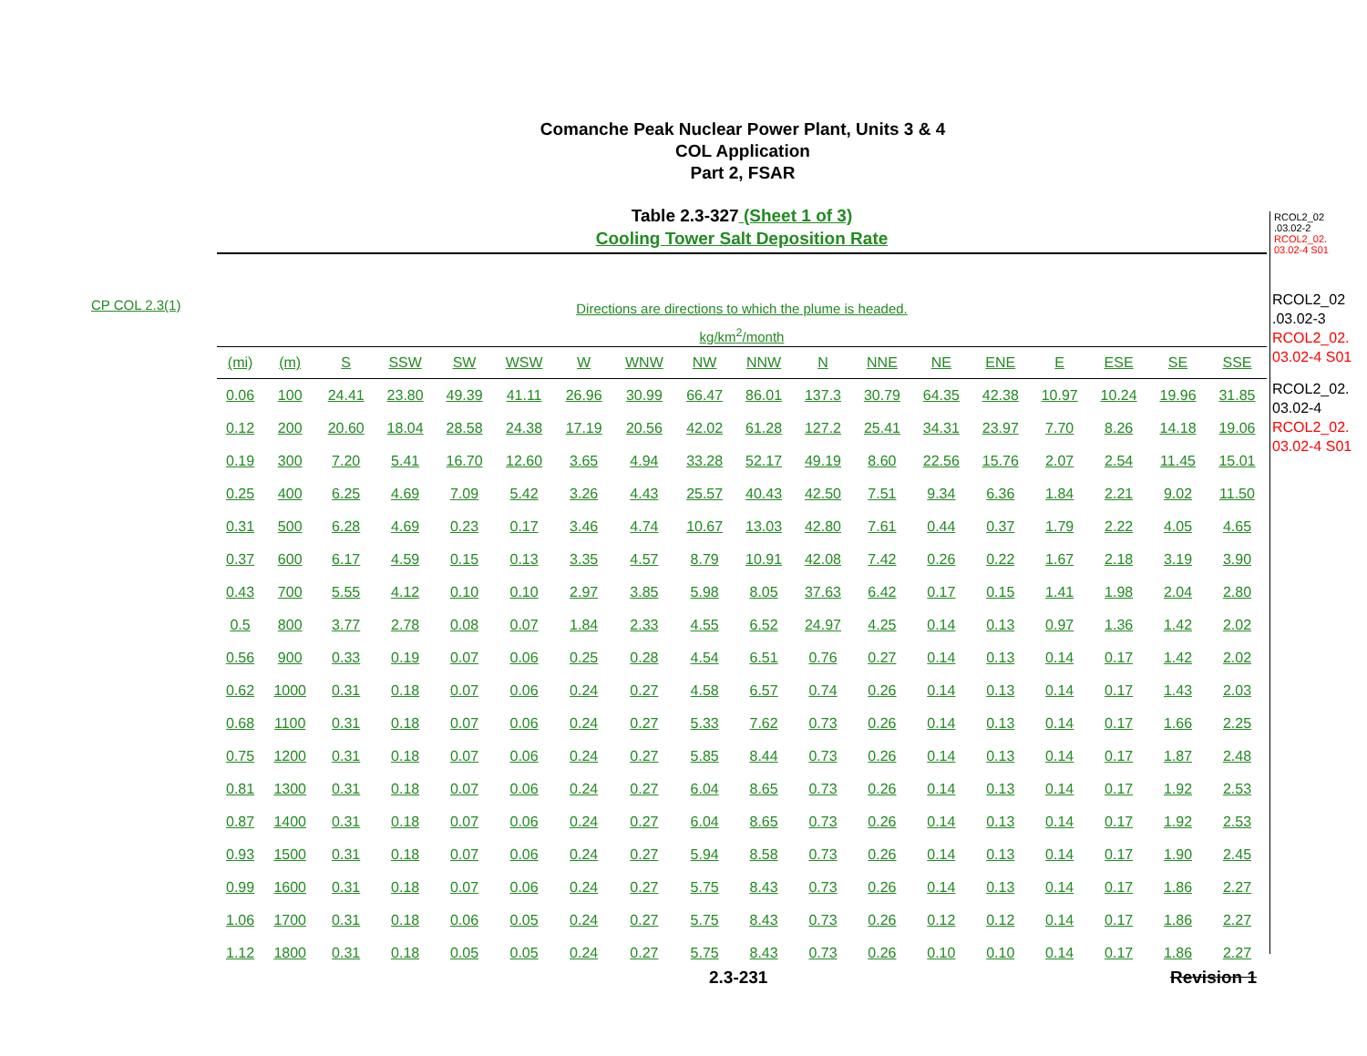Comanche Peak Nuclear Power Plant, Units 3 & 4
COL Application
Part 2, FSAR
Table 2.3-327 (Sheet 1 of 3)
Cooling Tower Salt Deposition Rate
RCOL2_02
.03.02-2
RCOL2_02.
03.02-4 S01
RCOL2_02
.03.02-3
RCOL2_02.
03.02-4 S01
RCOL2_02.
03.02-4
RCOL2_02.
03.02-4 S01
CP COL 2.3(1)
Directions are directions to which the plume is headed.
kg/km<sup>2</sup>/month
| (mi) | (m) | S | SSW | SW | WSW | W | WNW | NW | NNW | N | NNE | NE | ENE | E | ESE | SE | SSE |
| --- | --- | --- | --- | --- | --- | --- | --- | --- | --- | --- | --- | --- | --- | --- | --- | --- | --- |
| 0.06 | 100 | 24.41 | 23.80 | 49.39 | 41.11 | 26.96 | 30.99 | 66.47 | 86.01 | 137.3 | 30.79 | 64.35 | 42.38 | 10.97 | 10.24 | 19.96 | 31.85 |
| 0.12 | 200 | 20.60 | 18.04 | 28.58 | 24.38 | 17.19 | 20.56 | 42.02 | 61.28 | 127.2 | 25.41 | 34.31 | 23.97 | 7.70 | 8.26 | 14.18 | 19.06 |
| 0.19 | 300 | 7.20 | 5.41 | 16.70 | 12.60 | 3.65 | 4.94 | 33.28 | 52.17 | 49.19 | 8.60 | 22.56 | 15.76 | 2.07 | 2.54 | 11.45 | 15.01 |
| 0.25 | 400 | 6.25 | 4.69 | 7.09 | 5.42 | 3.26 | 4.43 | 25.57 | 40.43 | 42.50 | 7.51 | 9.34 | 6.36 | 1.84 | 2.21 | 9.02 | 11.50 |
| 0.31 | 500 | 6.28 | 4.69 | 0.23 | 0.17 | 3.46 | 4.74 | 10.67 | 13.03 | 42.80 | 7.61 | 0.44 | 0.37 | 1.79 | 2.22 | 4.05 | 4.65 |
| 0.37 | 600 | 6.17 | 4.59 | 0.15 | 0.13 | 3.35 | 4.57 | 8.79 | 10.91 | 42.08 | 7.42 | 0.26 | 0.22 | 1.67 | 2.18 | 3.19 | 3.90 |
| 0.43 | 700 | 5.55 | 4.12 | 0.10 | 0.10 | 2.97 | 3.85 | 5.98 | 8.05 | 37.63 | 6.42 | 0.17 | 0.15 | 1.41 | 1.98 | 2.04 | 2.80 |
| 0.5 | 800 | 3.77 | 2.78 | 0.08 | 0.07 | 1.84 | 2.33 | 4.55 | 6.52 | 24.97 | 4.25 | 0.14 | 0.13 | 0.97 | 1.36 | 1.42 | 2.02 |
| 0.56 | 900 | 0.33 | 0.19 | 0.07 | 0.06 | 0.25 | 0.28 | 4.54 | 6.51 | 0.76 | 0.27 | 0.14 | 0.13 | 0.14 | 0.17 | 1.42 | 2.02 |
| 0.62 | 1000 | 0.31 | 0.18 | 0.07 | 0.06 | 0.24 | 0.27 | 4.58 | 6.57 | 0.74 | 0.26 | 0.14 | 0.13 | 0.14 | 0.17 | 1.43 | 2.03 |
| 0.68 | 1100 | 0.31 | 0.18 | 0.07 | 0.06 | 0.24 | 0.27 | 5.33 | 7.62 | 0.73 | 0.26 | 0.14 | 0.13 | 0.14 | 0.17 | 1.66 | 2.25 |
| 0.75 | 1200 | 0.31 | 0.18 | 0.07 | 0.06 | 0.24 | 0.27 | 5.85 | 8.44 | 0.73 | 0.26 | 0.14 | 0.13 | 0.14 | 0.17 | 1.87 | 2.48 |
| 0.81 | 1300 | 0.31 | 0.18 | 0.07 | 0.06 | 0.24 | 0.27 | 6.04 | 8.65 | 0.73 | 0.26 | 0.14 | 0.13 | 0.14 | 0.17 | 1.92 | 2.53 |
| 0.87 | 1400 | 0.31 | 0.18 | 0.07 | 0.06 | 0.24 | 0.27 | 6.04 | 8.65 | 0.73 | 0.26 | 0.14 | 0.13 | 0.14 | 0.17 | 1.92 | 2.53 |
| 0.93 | 1500 | 0.31 | 0.18 | 0.07 | 0.06 | 0.24 | 0.27 | 5.94 | 8.58 | 0.73 | 0.26 | 0.14 | 0.13 | 0.14 | 0.17 | 1.90 | 2.45 |
| 0.99 | 1600 | 0.31 | 0.18 | 0.07 | 0.06 | 0.24 | 0.27 | 5.75 | 8.43 | 0.73 | 0.26 | 0.14 | 0.13 | 0.14 | 0.17 | 1.86 | 2.27 |
| 1.06 | 1700 | 0.31 | 0.18 | 0.06 | 0.05 | 0.24 | 0.27 | 5.75 | 8.43 | 0.73 | 0.26 | 0.12 | 0.12 | 0.14 | 0.17 | 1.86 | 2.27 |
| 1.12 | 1800 | 0.31 | 0.18 | 0.05 | 0.05 | 0.24 | 0.27 | 5.75 | 8.43 | 0.73 | 0.26 | 0.10 | 0.10 | 0.14 | 0.17 | 1.86 | 2.27 |
2.3-231 Revision 1